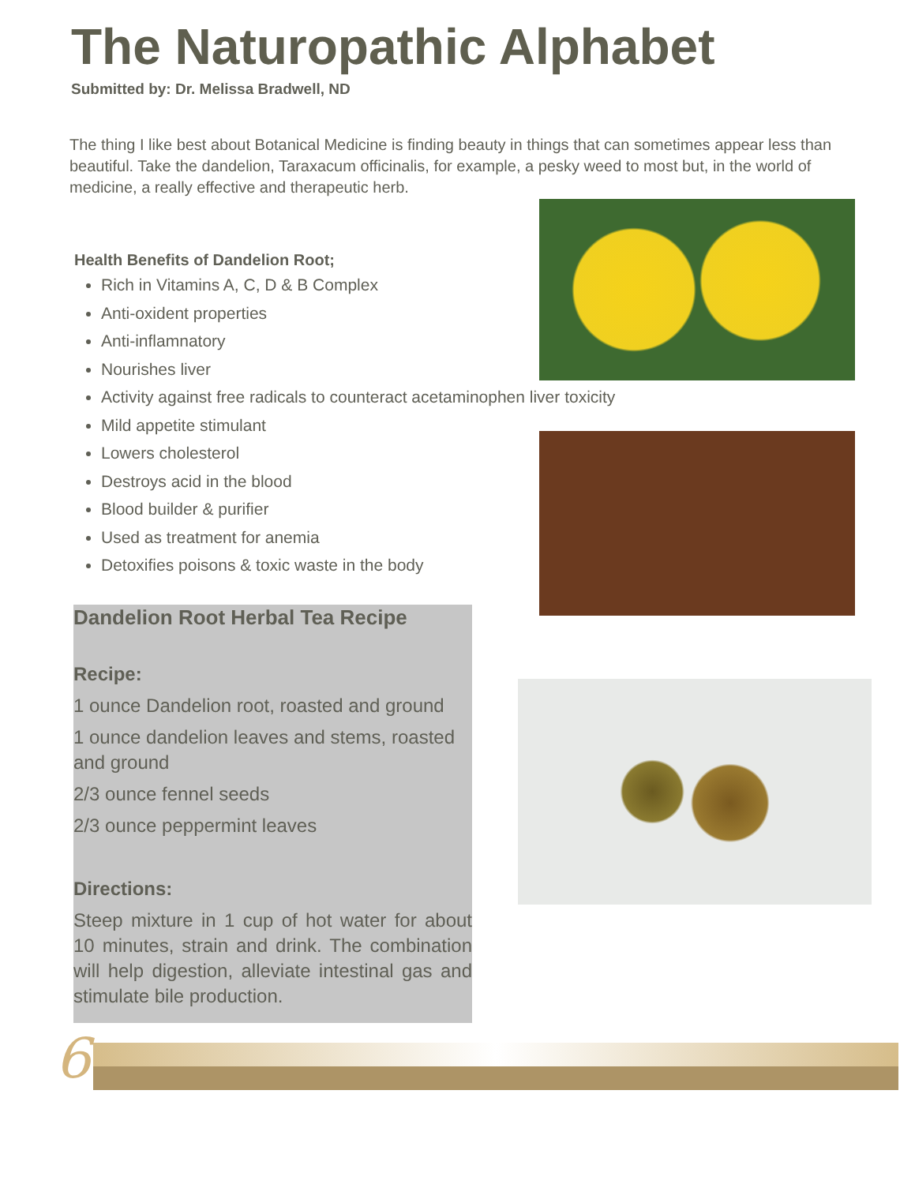The Naturopathic Alphabet
Submitted by: Dr. Melissa Bradwell, ND
The thing I like best about Botanical Medicine is finding beauty in things that can sometimes appear less than beautiful. Take the dandelion, Taraxacum officinalis, for example, a pesky weed to most but, in the world of medicine, a really effective and therapeutic herb.
Health Benefits of Dandelion Root;
Rich in Vitamins A, C, D & B Complex
Anti-oxident properties
Anti-inflamnatory
Nourishes liver
Activity against free radicals to counteract acetaminophen liver toxicity
Mild appetite stimulant
Lowers cholesterol
Destroys acid in the blood
Blood builder & purifier
Used as treatment for anemia
Detoxifies poisons & toxic waste in the body
Dandelion Root Herbal Tea Recipe
Recipe:
1 ounce Dandelion root, roasted and ground
1 ounce dandelion leaves and stems, roasted and ground
2/3 ounce fennel seeds
2/3 ounce peppermint leaves
Directions:
Steep mixture in 1 cup of hot water for about 10 minutes, strain and drink. The combination will help digestion, alleviate intestinal gas and stimulate bile production.
6